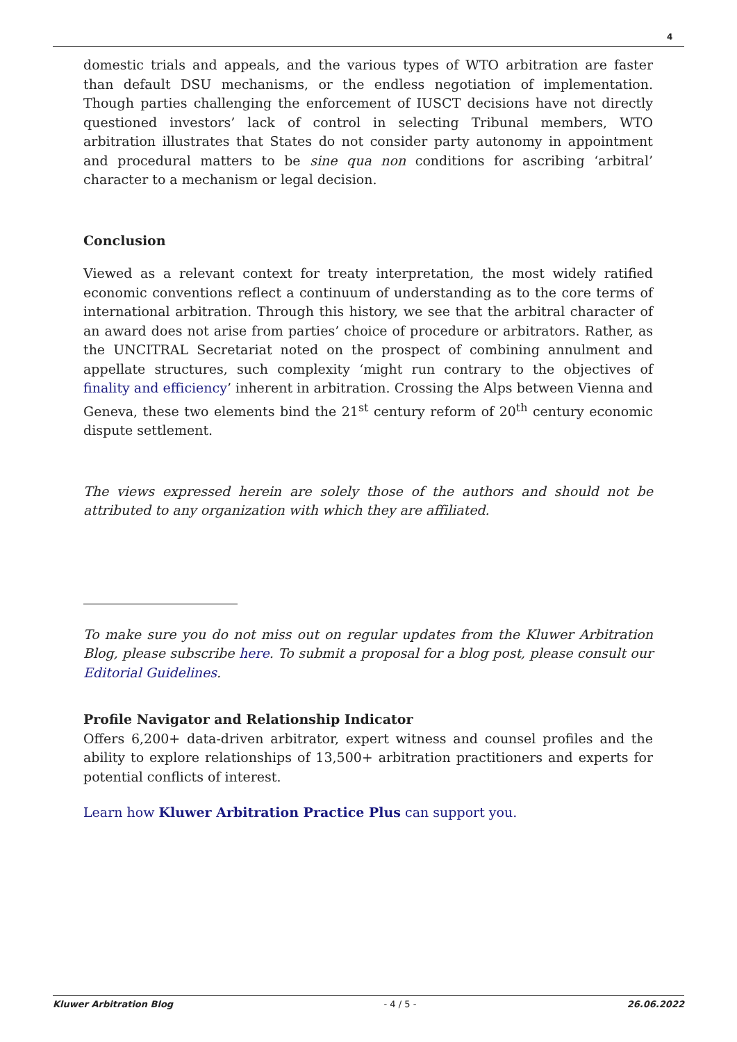4
domestic trials and appeals, and the various types of WTO arbitration are faster than default DSU mechanisms, or the endless negotiation of implementation. Though parties challenging the enforcement of IUSCT decisions have not directly questioned investors’ lack of control in selecting Tribunal members, WTO arbitration illustrates that States do not consider party autonomy in appointment and procedural matters to be sine qua non conditions for ascribing ‘arbitral’ character to a mechanism or legal decision.
Conclusion
Viewed as a relevant context for treaty interpretation, the most widely ratified economic conventions reflect a continuum of understanding as to the core terms of international arbitration. Through this history, we see that the arbitral character of an award does not arise from parties’ choice of procedure or arbitrators. Rather, as the UNCITRAL Secretariat noted on the prospect of combining annulment and appellate structures, such complexity ‘might run contrary to the objectives of finality and efficiency’ inherent in arbitration. Crossing the Alps between Vienna and Geneva, these two elements bind the 21<sup>st</sup> century reform of 20<sup>th</sup> century economic dispute settlement.
The views expressed herein are solely those of the authors and should not be attributed to any organization with which they are affiliated.
To make sure you do not miss out on regular updates from the Kluwer Arbitration Blog, please subscribe here. To submit a proposal for a blog post, please consult our Editorial Guidelines.
Profile Navigator and Relationship Indicator
Offers 6,200+ data-driven arbitrator, expert witness and counsel profiles and the ability to explore relationships of 13,500+ arbitration practitioners and experts for potential conflicts of interest.
Learn how Kluwer Arbitration Practice Plus can support you.
Kluwer Arbitration Blog - 4 / 5 - 26.06.2022